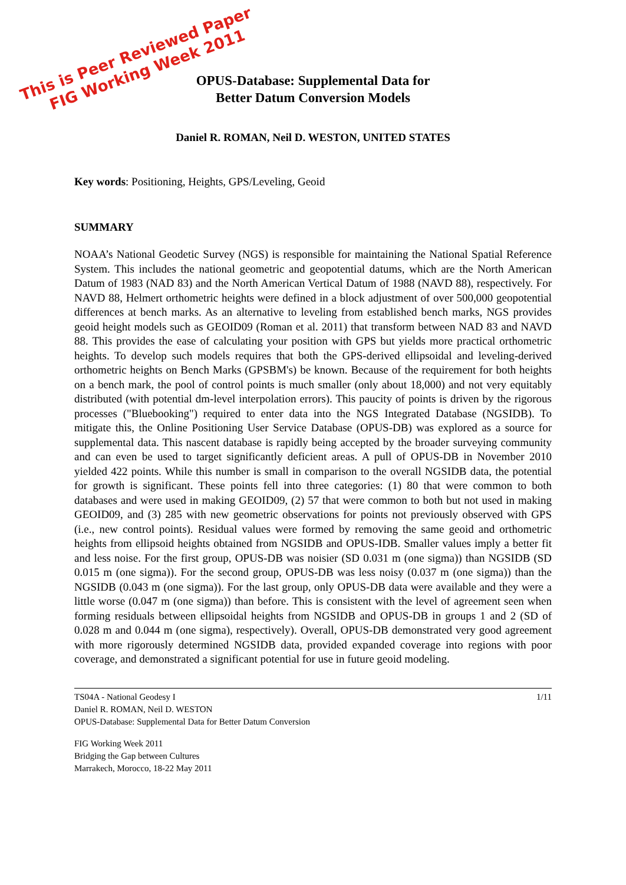This is Peer Reviewed Paper
FIG Working Week 2011
OPUS-Database: Supplemental Data for
Better Datum Conversion Models
Daniel R. ROMAN, Neil D. WESTON, UNITED STATES
Key words: Positioning, Heights, GPS/Leveling, Geoid
SUMMARY
NOAA’s National Geodetic Survey (NGS) is responsible for maintaining the National Spatial Reference System. This includes the national geometric and geopotential datums, which are the North American Datum of 1983 (NAD 83) and the North American Vertical Datum of 1988 (NAVD 88), respectively. For NAVD 88, Helmert orthometric heights were defined in a block adjustment of over 500,000 geopotential differences at bench marks. As an alternative to leveling from established bench marks, NGS provides geoid height models such as GEOID09 (Roman et al. 2011) that transform between NAD 83 and NAVD 88. This provides the ease of calculating your position with GPS but yields more practical orthometric heights. To develop such models requires that both the GPS-derived ellipsoidal and leveling-derived orthometric heights on Bench Marks (GPSBM's) be known. Because of the requirement for both heights on a bench mark, the pool of control points is much smaller (only about 18,000) and not very equitably distributed (with potential dm-level interpolation errors). This paucity of points is driven by the rigorous processes ("Bluebooking") required to enter data into the NGS Integrated Database (NGSIDB). To mitigate this, the Online Positioning User Service Database (OPUS-DB) was explored as a source for supplemental data. This nascent database is rapidly being accepted by the broader surveying community and can even be used to target significantly deficient areas. A pull of OPUS-DB in November 2010 yielded 422 points. While this number is small in comparison to the overall NGSIDB data, the potential for growth is significant. These points fell into three categories: (1) 80 that were common to both databases and were used in making GEOID09, (2) 57 that were common to both but not used in making GEOID09, and (3) 285 with new geometric observations for points not previously observed with GPS (i.e., new control points). Residual values were formed by removing the same geoid and orthometric heights from ellipsoid heights obtained from NGSIDB and OPUS-IDB. Smaller values imply a better fit and less noise. For the first group, OPUS-DB was noisier (SD 0.031 m (one sigma)) than NGSIDB (SD 0.015 m (one sigma)). For the second group, OPUS-DB was less noisy (0.037 m (one sigma)) than the NGSIDB (0.043 m (one sigma)). For the last group, only OPUS-DB data were available and they were a little worse (0.047 m (one sigma)) than before. This is consistent with the level of agreement seen when forming residuals between ellipsoidal heights from NGSIDB and OPUS-DB in groups 1 and 2 (SD of 0.028 m and 0.044 m (one sigma), respectively). Overall, OPUS-DB demonstrated very good agreement with more rigorously determined NGSIDB data, provided expanded coverage into regions with poor coverage, and demonstrated a significant potential for use in future geoid modeling.
TS04A - National Geodesy I
Daniel R. ROMAN, Neil D. WESTON
OPUS-Database: Supplemental Data for Better Datum Conversion
1/11
FIG Working Week 2011
Bridging the Gap between Cultures
Marrakech, Morocco, 18-22 May 2011